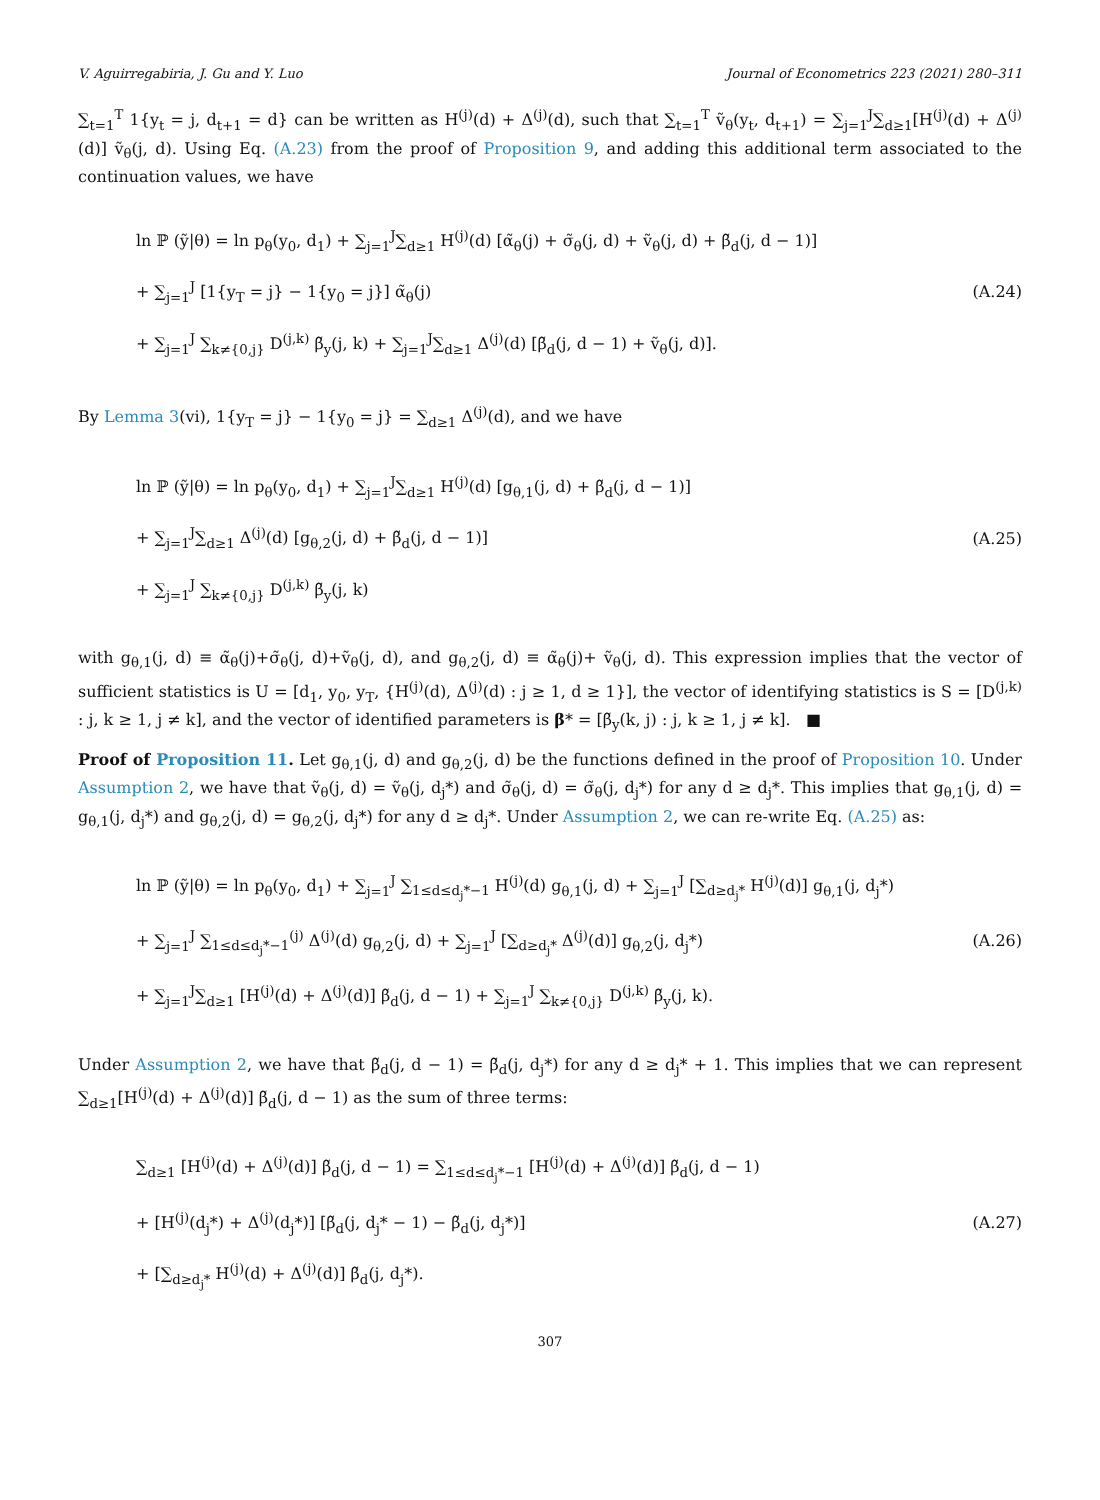V. Aguirregabiria, J. Gu and Y. Luo Journal of Econometrics 223 (2021) 280–311
∑<sub>t=1</sub><sup>T</sup> 1{y<sub>t</sub> = j, d<sub>t+1</sub> = d} can be written as H<sup>(j)</sup>(d) + Δ<sup>(j)</sup>(d), such that ∑<sub>t=1</sub><sup>T</sup> ṽ<sub>θ</sub>(y<sub>t</sub>, d<sub>t+1</sub>) = ∑<sub>j=1</sub><sup>J</sup>∑<sub>d≥1</sub>[H<sup>(j)</sup>(d) + Δ<sup>(j)</sup>(d)] ṽ<sub>θ</sub>(j, d). Using Eq. (A.23) from the proof of Proposition 9, and adding this additional term associated to the continuation values, we have
ln ℙ (ỹ|θ) = ln p<sub>θ</sub>(y<sub>0</sub>, d<sub>1</sub>) + ∑<sub>j=1</sub><sup>J</sup>∑<sub>d≥1</sub> H<sup>(j)</sup>(d) [α̃<sub>θ</sub>(j) + σ̃<sub>θ</sub>(j, d) + ṽ<sub>θ</sub>(j, d) + β̃<sub>d</sub>(j, d − 1)]
+ ∑<sub>j=1</sub><sup>J</sup> [1{y<sub>T</sub> = j} − 1{y<sub>0</sub> = j}] α̃<sub>θ</sub>(j)
+ ∑<sub>j=1</sub><sup>J</sup> ∑<sub>k≠{0,j}</sub> D<sup>(j,k)</sup> β̃<sub>y</sub>(j, k) + ∑<sub>j=1</sub><sup>J</sup>∑<sub>d≥1</sub> Δ<sup>(j)</sup>(d) [β̃<sub>d</sub>(j, d − 1) + ṽ<sub>θ</sub>(j, d)].
(A.24)
By Lemma 3(vi), 1{y<sub>T</sub> = j} − 1{y<sub>0</sub> = j} = ∑<sub>d≥1</sub> Δ<sup>(j)</sup>(d), and we have
ln ℙ (ỹ|θ) = ln p<sub>θ</sub>(y<sub>0</sub>, d<sub>1</sub>) + ∑<sub>j=1</sub><sup>J</sup>∑<sub>d≥1</sub> H<sup>(j)</sup>(d) [g<sub>θ,1</sub>(j, d) + β̃<sub>d</sub>(j, d − 1)]
+ ∑<sub>j=1</sub><sup>J</sup>∑<sub>d≥1</sub> Δ<sup>(j)</sup>(d) [g<sub>θ,2</sub>(j, d) + β̃<sub>d</sub>(j, d − 1)]
+ ∑<sub>j=1</sub><sup>J</sup> ∑<sub>k≠{0,j}</sub> D<sup>(j,k)</sup> β̃<sub>y</sub>(j, k)
(A.25)
with g<sub>θ,1</sub>(j, d) ≡ α̃<sub>θ</sub>(j)+σ̃<sub>θ</sub>(j, d)+ṽ<sub>θ</sub>(j, d), and g<sub>θ,2</sub>(j, d) ≡ α̃<sub>θ</sub>(j)+ ṽ<sub>θ</sub>(j, d). This expression implies that the vector of sufficient statistics is U = [d<sub>1</sub>, y<sub>0</sub>, y<sub>T</sub>, {H<sup>(j)</sup>(d), Δ<sup>(j)</sup>(d) : j ≥ 1, d ≥ 1}], the vector of identifying statistics is S = [D<sup>(j,k)</sup> : j, k ≥ 1, j ≠ k], and the vector of identified parameters is β* = [β̃<sub>y</sub>(k, j) : j, k ≥ 1, j ≠ k]. ■
Proof of Proposition 11. Let g<sub>θ,1</sub>(j, d) and g<sub>θ,2</sub>(j, d) be the functions defined in the proof of Proposition 10. Under Assumption 2, we have that ṽ<sub>θ</sub>(j, d) = ṽ<sub>θ</sub>(j, d<sub>j</sub>*) and σ̃<sub>θ</sub>(j, d) = σ̃<sub>θ</sub>(j, d<sub>j</sub>*) for any d ≥ d<sub>j</sub>*. This implies that g<sub>θ,1</sub>(j, d) = g<sub>θ,1</sub>(j, d<sub>j</sub>*) and g<sub>θ,2</sub>(j, d) = g<sub>θ,2</sub>(j, d<sub>j</sub>*) for any d ≥ d<sub>j</sub>*. Under Assumption 2, we can re-write Eq. (A.25) as:
ln ℙ (ỹ|θ) = ln p<sub>θ</sub>(y<sub>0</sub>, d<sub>1</sub>) + ∑<sub>j=1</sub><sup>J</sup> ∑<sub>1≤d≤d<sub>j</sub>*−1</sub> H<sup>(j)</sup>(d) g<sub>θ,1</sub>(j, d) + ∑<sub>j=1</sub><sup>J</sup> [∑<sub>d≥d<sub>j</sub>*</sub> H<sup>(j)</sup>(d)] g<sub>θ,1</sub>(j, d<sub>j</sub>*)
+ ∑<sub>j=1</sub><sup>J</sup> ∑<sub>1≤d≤d<sub>j</sub>*−1</sub><sup>(j)</sup> Δ<sup>(j)</sup>(d) g<sub>θ,2</sub>(j, d) + ∑<sub>j=1</sub><sup>J</sup> [∑<sub>d≥d<sub>j</sub>*</sub> Δ<sup>(j)</sup>(d)] g<sub>θ,2</sub>(j, d<sub>j</sub>*)
+ ∑<sub>j=1</sub><sup>J</sup>∑<sub>d≥1</sub> [H<sup>(j)</sup>(d) + Δ<sup>(j)</sup>(d)] β̃<sub>d</sub>(j, d − 1) + ∑<sub>j=1</sub><sup>J</sup> ∑<sub>k≠{0,j}</sub> D<sup>(j,k)</sup> β̃<sub>y</sub>(j, k).
(A.26)
Under Assumption 2, we have that β̃<sub>d</sub>(j, d − 1) = β̃<sub>d</sub>(j, d<sub>j</sub>*) for any d ≥ d<sub>j</sub>* + 1. This implies that we can represent ∑<sub>d≥1</sub>[H<sup>(j)</sup>(d) + Δ<sup>(j)</sup>(d)] β̃<sub>d</sub>(j, d − 1) as the sum of three terms:
∑<sub>d≥1</sub> [H<sup>(j)</sup>(d) + Δ<sup>(j)</sup>(d)] β̃<sub>d</sub>(j, d − 1) = ∑<sub>1≤d≤d<sub>j</sub>*−1</sub> [H<sup>(j)</sup>(d) + Δ<sup>(j)</sup>(d)] β̃<sub>d</sub>(j, d − 1)
+ [H<sup>(j)</sup>(d<sub>j</sub>*) + Δ<sup>(j)</sup>(d<sub>j</sub>*)] [β̃<sub>d</sub>(j, d<sub>j</sub>* − 1) − β̃<sub>d</sub>(j, d<sub>j</sub>*)]
+ [∑<sub>d≥d<sub>j</sub>*</sub> H<sup>(j)</sup>(d) + Δ<sup>(j)</sup>(d)] β̃<sub>d</sub>(j, d<sub>j</sub>*).
(A.27)
307